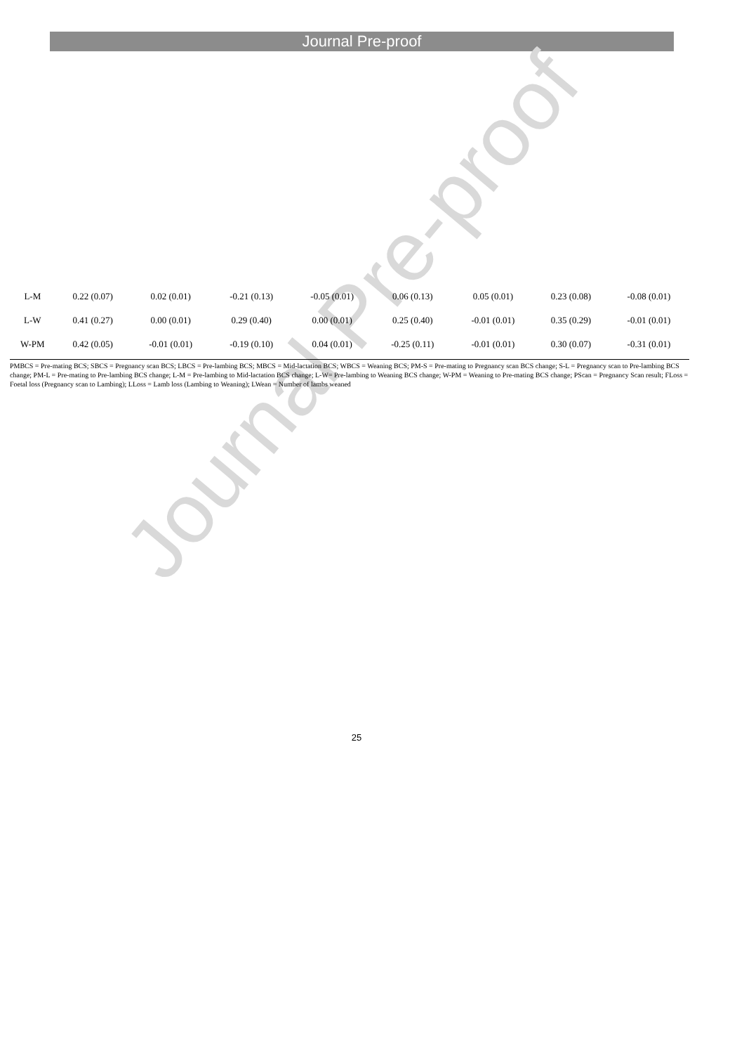Journal Pre-proof
| L-M | 0.22 (0.07) | 0.02 (0.01) | -0.21 (0.13) | -0.05 (0.01) | 0.06 (0.13) | 0.05 (0.01) | 0.23 (0.08) | -0.08 (0.01) |
| L-W | 0.41 (0.27) | 0.00 (0.01) | 0.29 (0.40) | 0.00 (0.01) | 0.25 (0.40) | -0.01 (0.01) | 0.35 (0.29) | -0.01 (0.01) |
| W-PM | 0.42 (0.05) | -0.01 (0.01) | -0.19 (0.10) | 0.04 (0.01) | -0.25 (0.11) | -0.01 (0.01) | 0.30 (0.07) | -0.31 (0.01) |
PMBCS = Pre-mating BCS; SBCS = Pregnancy scan BCS; LBCS = Pre-lambing BCS; MBCS = Mid-lactation BCS; WBCS = Weaning BCS; PM-S = Pre-mating to Pregnancy scan BCS change; S-L = Pregnancy scan to Pre-lambing BCS change; PM-L = Pre-mating to Pre-lambing BCS change; L-M = Pre-lambing to Mid-lactation BCS change; L-W= Pre-lambing to Weaning BCS change; W-PM = Weaning to Pre-mating BCS change; PScan = Pregnancy Scan result; FLoss = Foetal loss (Pregnancy scan to Lambing); LLoss = Lamb loss (Lambing to Weaning); LWean = Number of lambs weaned
Journal Pre-proof
25